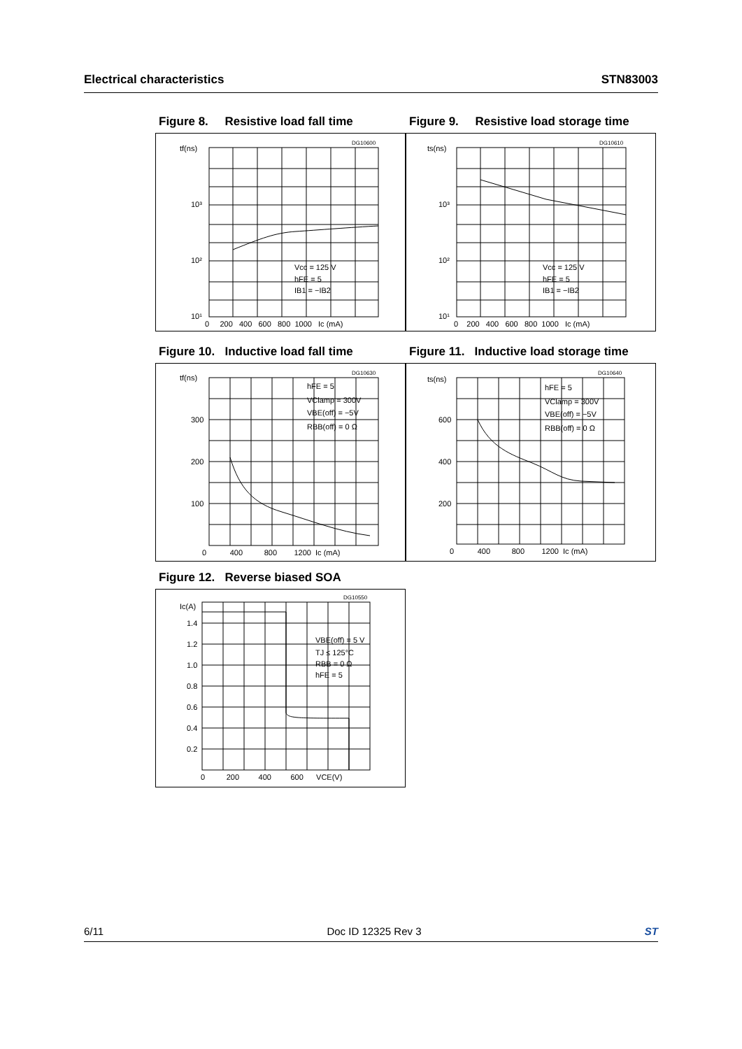Electrical characteristics STN83003
Figure 8. Resistive load fall time
tf(ns)
10³
10²
10¹
DG10600
Vcc = 125 V
hFE = 5
IB1 = −IB2
0 200 400 600 800 1000 Ic (mA)
Figure 9. Resistive load storage time
ts(ns)
10³
10²
10¹
DG10610
Vcc = 125 V
hFE = 5
IB1 = −IB2
0 200 400 600 800 1000 Ic (mA)
Figure 10. Inductive load fall time
tf(ns)
300
200
100
DG10630
hFE = 5
VClamp = 300V
VBE(off) = −5V
RBB(off) = 0 Ω
0 400 800 1200 Ic (mA)
Figure 11. Inductive load storage time
ts(ns)
600
400
200
DG10640
hFE = 5
VClamp = 300V
VBE(off) = −5V
RBB(off) = 0 Ω
0 400 800 1200 Ic (mA)
Figure 12. Reverse biased SOA
Ic(A)
1.4
1.2
1.0
0.8
0.6
0.4
0.2
DG10550
VBE(off) = 5 V
TJ ≤ 125°C
RBB = 0 Ω
hFE = 5
0 200 400 600 VCE(V)
6/11 Doc ID 12325 Rev 3 ST